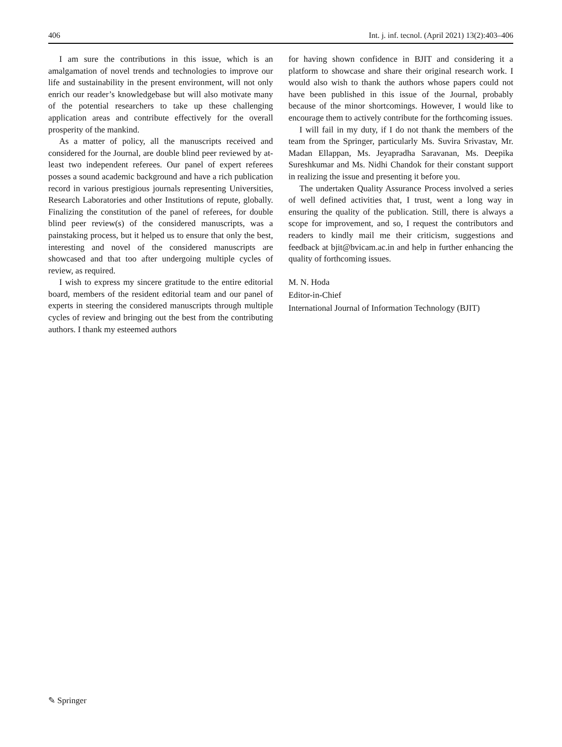406 Int. j. inf. tecnol. (April 2021) 13(2):403–406
I am sure the contributions in this issue, which is an amalgamation of novel trends and technologies to improve our life and sustainability in the present environment, will not only enrich our reader’s knowledgebase but will also motivate many of the potential researchers to take up these challenging application areas and contribute effectively for the overall prosperity of the mankind.
As a matter of policy, all the manuscripts received and considered for the Journal, are double blind peer reviewed by at-least two independent referees. Our panel of expert referees posses a sound academic background and have a rich publication record in various prestigious journals representing Universities, Research Laboratories and other Institutions of repute, globally. Finalizing the constitution of the panel of referees, for double blind peer review(s) of the considered manuscripts, was a painstaking process, but it helped us to ensure that only the best, interesting and novel of the considered manuscripts are showcased and that too after undergoing multiple cycles of review, as required.
I wish to express my sincere gratitude to the entire editorial board, members of the resident editorial team and our panel of experts in steering the considered manuscripts through multiple cycles of review and bringing out the best from the contributing authors. I thank my esteemed authors
for having shown confidence in BJIT and considering it a platform to showcase and share their original research work. I would also wish to thank the authors whose papers could not have been published in this issue of the Journal, probably because of the minor shortcomings. However, I would like to encourage them to actively contribute for the forthcoming issues.
I will fail in my duty, if I do not thank the members of the team from the Springer, particularly Ms. Suvira Srivastav, Mr. Madan Ellappan, Ms. Jeyapradha Saravanan, Ms. Deepika Sureshkumar and Ms. Nidhi Chandok for their constant support in realizing the issue and presenting it before you.
The undertaken Quality Assurance Process involved a series of well defined activities that, I trust, went a long way in ensuring the quality of the publication. Still, there is always a scope for improvement, and so, I request the contributors and readers to kindly mail me their criticism, suggestions and feedback at bjit@bvicam.ac.in and help in further enhancing the quality of forthcoming issues.
M. N. Hoda
Editor-in-Chief
International Journal of Information Technology (BJIT)
✎ Springer